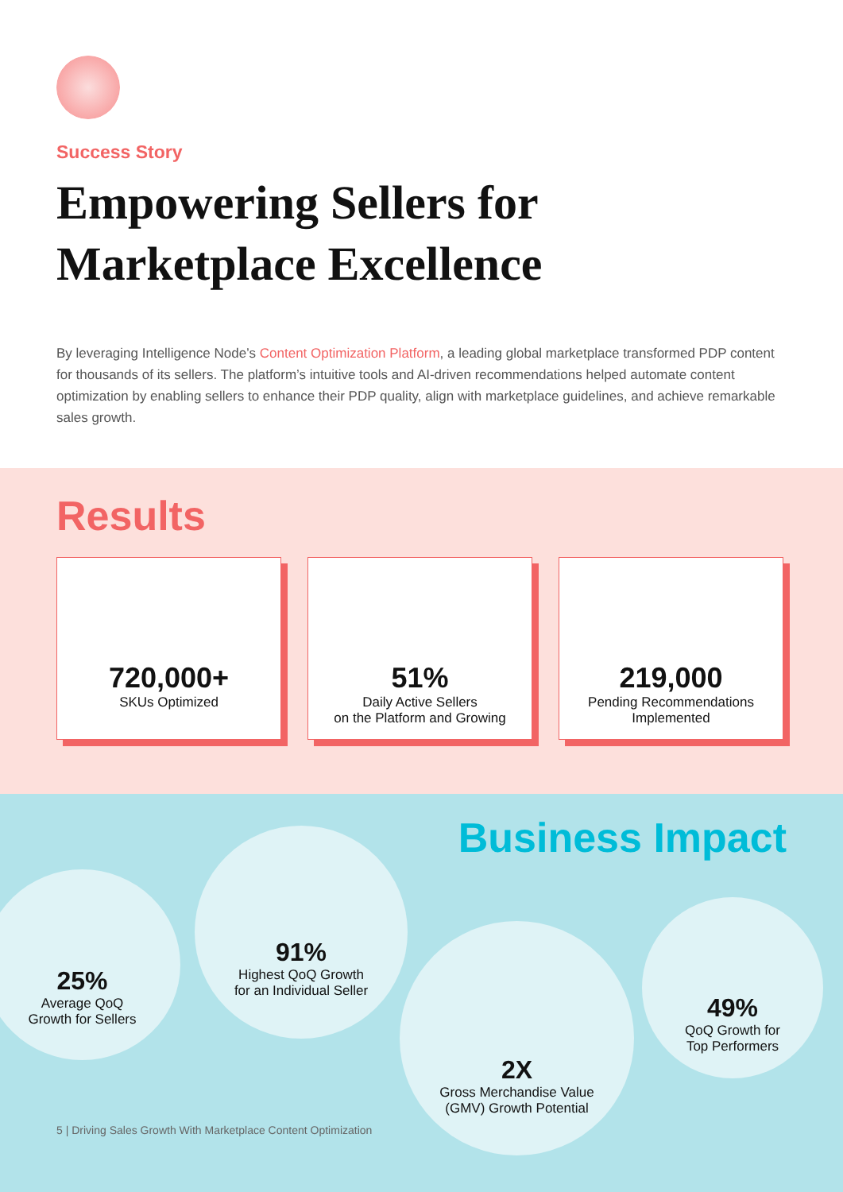Success Story
Empowering Sellers for
Marketplace Excellence
By leveraging Intelligence Node’s Content Optimization Platform, a leading global marketplace transformed PDP content for thousands of its sellers. The platform’s intuitive tools and AI-driven recommendations helped automate content optimization by enabling sellers to enhance their PDP quality, align with marketplace guidelines, and achieve remarkable sales growth.
Results
720,000+
SKUs Optimized
51%
Daily Active Sellers
on the Platform and Growing
219,000
Pending Recommendations
Implemented
Business Impact
25%
Average QoQ
Growth for Sellers
91%
Highest QoQ Growth
for an Individual Seller
2X
Gross Merchandise Value
(GMV) Growth Potential
49%
QoQ Growth for
Top Performers
5 | Driving Sales Growth With Marketplace Content Optimization